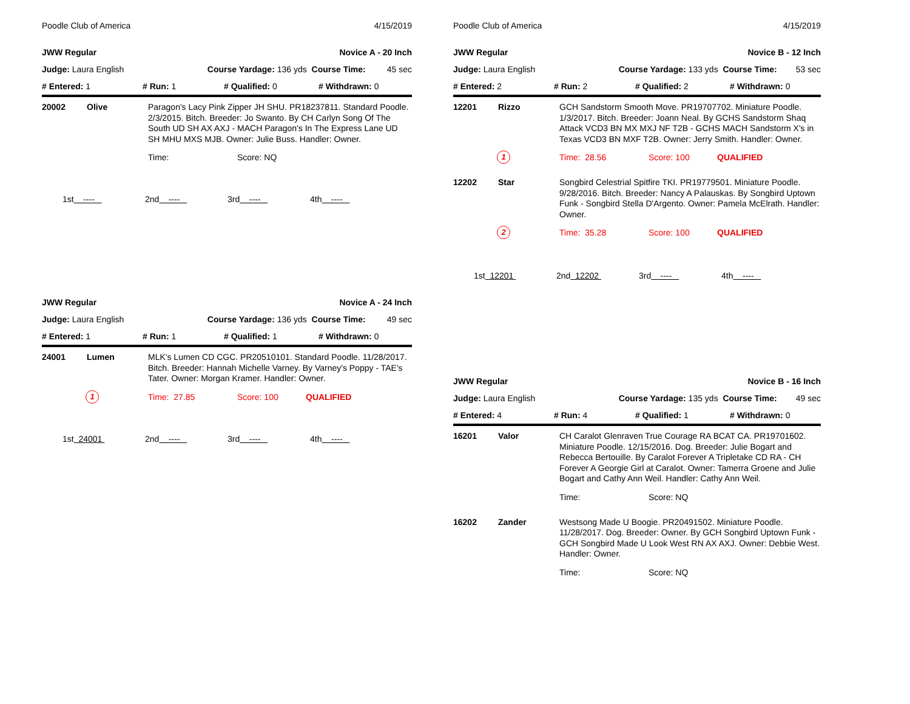Poodle Club of America 4/15/2019
JWW Regular Novice A - 20 Inch
Judge: Laura English Course Yardage: 136 yds Course Time: 45 sec
# Entered: 1 # Run: 1 # Qualified: 0 # Withdrawn: 0
20002 Olive
Paragon's Lacy Pink Zipper JH SHU. PR18237811. Standard Poodle. 2/3/2015. Bitch. Breeder: Jo Swanto. By CH Carlyn Song Of The South UD SH AX AXJ - MACH Paragon's In The Express Lane UD SH MHU MXS MJB. Owner: Julie Buss. Handler: Owner.
Time: Score: NQ
1st ---- 2nd ---- 3rd ---- 4th ----
JWW Regular Novice A - 24 Inch
Judge: Laura English Course Yardage: 136 yds Course Time: 49 sec
# Entered: 1 # Run: 1 # Qualified: 1 # Withdrawn: 0
24001 Lumen
MLK's Lumen CD CGC. PR20510101. Standard Poodle. 11/28/2017. Bitch. Breeder: Hannah Michelle Varney. By Varney's Poppy - TAE's Tater. Owner: Morgan Kramer. Handler: Owner.
1
Time: 27.85 Score: 100 QUALIFIED
1st 24001 2nd ---- 3rd ---- 4th ----
Poodle Club of America 4/15/2019
JWW Regular Novice B - 12 Inch
Judge: Laura English Course Yardage: 133 yds Course Time: 53 sec
# Entered: 2 # Run: 2 # Qualified: 2 # Withdrawn: 0
12201 Rizzo
GCH Sandstorm Smooth Move. PR19707702. Miniature Poodle. 1/3/2017. Bitch. Breeder: Joann Neal. By GCHS Sandstorm Shaq Attack VCD3 BN MX MXJ NF T2B - GCHS MACH Sandstorm X's in Texas VCD3 BN MXF T2B. Owner: Jerry Smith. Handler: Owner.
1
Time: 28.56 Score: 100 QUALIFIED
12202 Star
Songbird Celestrial Spitfire TKI. PR19779501. Miniature Poodle. 9/28/2016. Bitch. Breeder: Nancy A Palauskas. By Songbird Uptown Funk - Songbird Stella D'Argento. Owner: Pamela McElrath. Handler: Owner.
2
Time: 35.28 Score: 100 QUALIFIED
1st 12201 2nd 12202 3rd ---- 4th ----
JWW Regular Novice B - 16 Inch
Judge: Laura English Course Yardage: 135 yds Course Time: 49 sec
# Entered: 4 # Run: 4 # Qualified: 1 # Withdrawn: 0
16201 Valor
CH Caralot Glenraven True Courage RA BCAT CA. PR19701602. Miniature Poodle. 12/15/2016. Dog. Breeder: Julie Bogart and Rebecca Bertouille. By Caralot Forever A Tripletake CD RA - CH Forever A Georgie Girl at Caralot. Owner: Tamerra Groene and Julie Bogart and Cathy Ann Weil. Handler: Cathy Ann Weil.
Time: Score: NQ
16202 Zander
Westsong Made U Boogie. PR20491502. Miniature Poodle. 11/28/2017. Dog. Breeder: Owner. By GCH Songbird Uptown Funk - GCH Songbird Made U Look West RN AX AXJ. Owner: Debbie West. Handler: Owner.
Time: Score: NQ